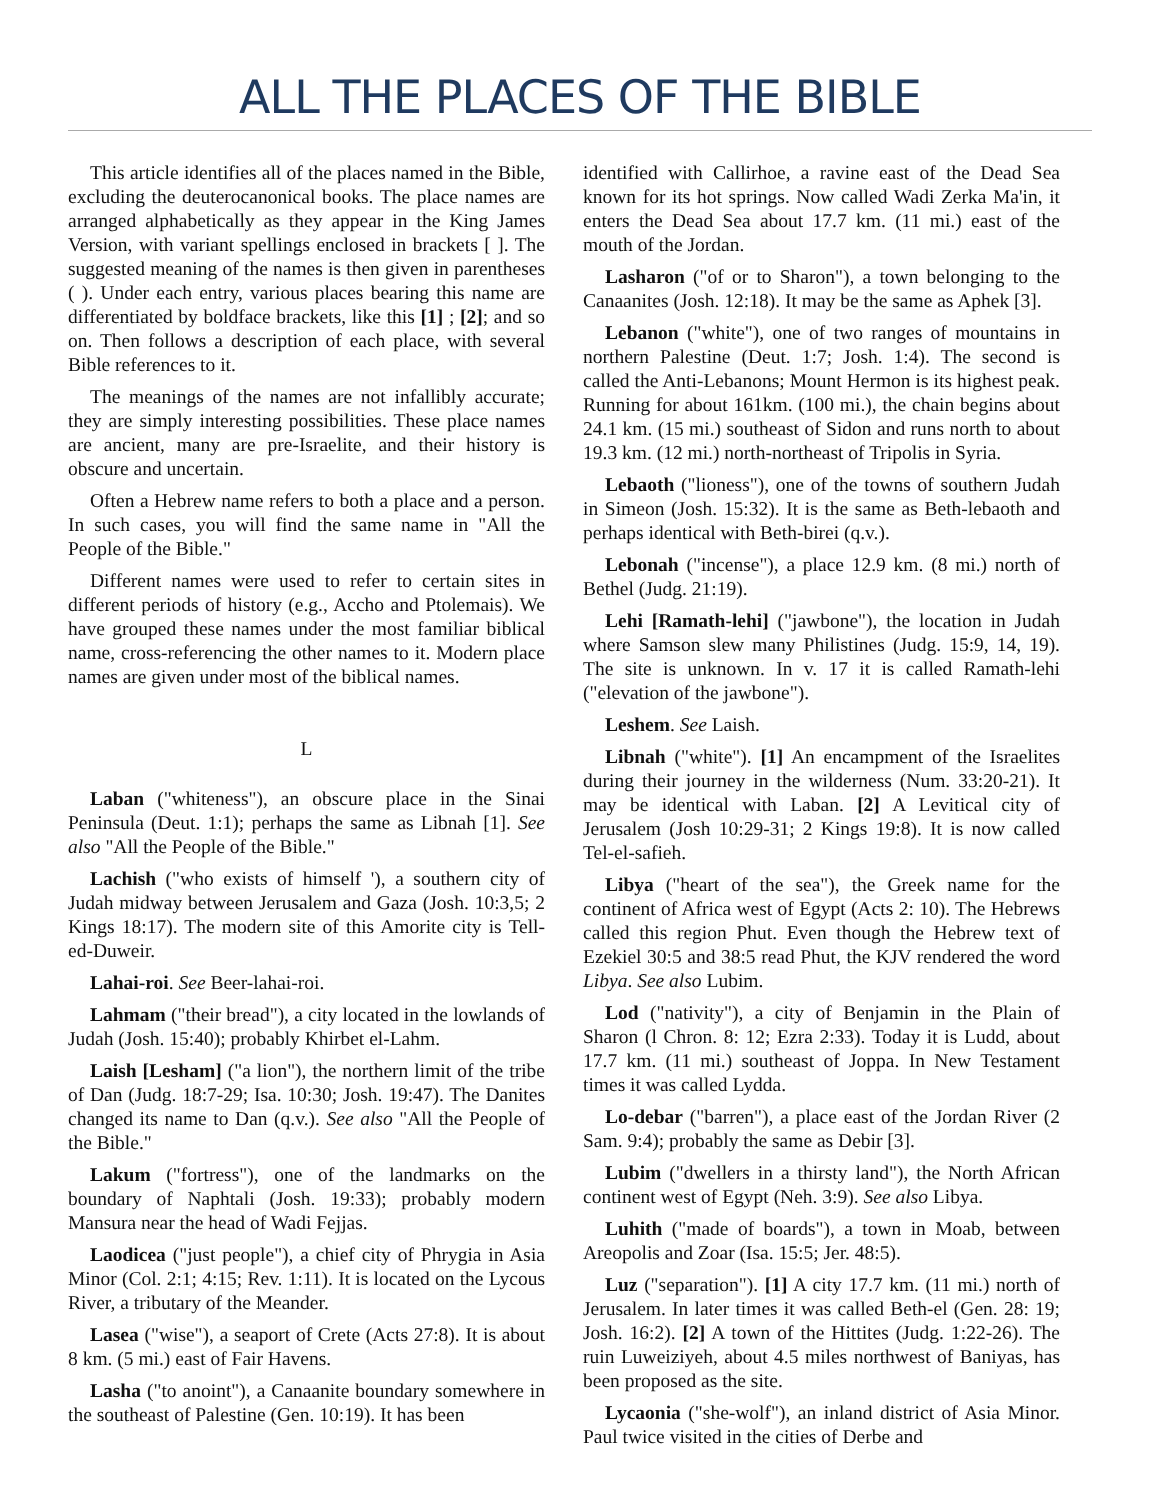ALL THE PLACES OF THE BIBLE
This article identifies all of the places named in the Bible, excluding the deuterocanonical books. The place names are arranged alphabetically as they appear in the King James Version, with variant spellings enclosed in brackets [ ]. The suggested meaning of the names is then given in parentheses ( ). Under each entry, various places bearing this name are differentiated by boldface brackets, like this [1] ; [2]; and so on. Then follows a description of each place, with several Bible references to it.
The meanings of the names are not infallibly accurate; they are simply interesting possibilities. These place names are ancient, many are pre-Israelite, and their history is obscure and uncertain.
Often a Hebrew name refers to both a place and a person. In such cases, you will find the same name in "All the People of the Bible."
Different names were used to refer to certain sites in different periods of history (e.g., Accho and Ptolemais). We have grouped these names under the most familiar biblical name, cross-referencing the other names to it. Modern place names are given under most of the biblical names.
L
Laban ("whiteness"), an obscure place in the Sinai Peninsula (Deut. 1:1); perhaps the same as Libnah [1]. See also "All the People of the Bible."
Lachish ("who exists of himself '), a southern city of Judah midway between Jerusalem and Gaza (Josh. 10:3,5; 2 Kings 18:17). The modern site of this Amorite city is Tell-ed-Duweir.
Lahai-roi. See Beer-lahai-roi.
Lahmam ("their bread"), a city located in the lowlands of Judah (Josh. 15:40); probably Khirbet el-Lahm.
Laish [Lesham] ("a lion"), the northern limit of the tribe of Dan (Judg. 18:7-29; Isa. 10:30; Josh. 19:47). The Danites changed its name to Dan (q.v.). See also "All the People of the Bible."
Lakum ("fortress"), one of the landmarks on the boundary of Naphtali (Josh. 19:33); probably modern Mansura near the head of Wadi Fejjas.
Laodicea ("just people"), a chief city of Phrygia in Asia Minor (Col. 2:1; 4:15; Rev. 1:11). It is located on the Lycous River, a tributary of the Meander.
Lasea ("wise"), a seaport of Crete (Acts 27:8). It is about 8 km. (5 mi.) east of Fair Havens.
Lasha ("to anoint"), a Canaanite boundary somewhere in the southeast of Palestine (Gen. 10:19). It has been
identified with Callirhoe, a ravine east of the Dead Sea known for its hot springs. Now called Wadi Zerka Ma'in, it enters the Dead Sea about 17.7 km. (11 mi.) east of the mouth of the Jordan.
Lasharon ("of or to Sharon"), a town belonging to the Canaanites (Josh. 12:18). It may be the same as Aphek [3].
Lebanon ("white"), one of two ranges of mountains in northern Palestine (Deut. 1:7; Josh. 1:4). The second is called the Anti-Lebanons; Mount Hermon is its highest peak. Running for about 161km. (100 mi.), the chain begins about 24.1 km. (15 mi.) southeast of Sidon and runs north to about 19.3 km. (12 mi.) north-northeast of Tripolis in Syria.
Lebaoth ("lioness"), one of the towns of southern Judah in Simeon (Josh. 15:32). It is the same as Beth-lebaoth and perhaps identical with Beth-birei (q.v.).
Lebonah ("incense"), a place 12.9 km. (8 mi.) north of Bethel (Judg. 21:19).
Lehi [Ramath-lehi] ("jawbone"), the location in Judah where Samson slew many Philistines (Judg. 15:9, 14, 19). The site is unknown. In v. 17 it is called Ramath-lehi ("elevation of the jawbone").
Leshem. See Laish.
Libnah ("white"). [1] An encampment of the Israelites during their journey in the wilderness (Num. 33:20-21). It may be identical with Laban. [2] A Levitical city of Jerusalem (Josh 10:29-31; 2 Kings 19:8). It is now called Tel-el-safieh.
Libya ("heart of the sea"), the Greek name for the continent of Africa west of Egypt (Acts 2: 10). The Hebrews called this region Phut. Even though the Hebrew text of Ezekiel 30:5 and 38:5 read Phut, the KJV rendered the word Libya. See also Lubim.
Lod ("nativity"), a city of Benjamin in the Plain of Sharon (l Chron. 8: 12; Ezra 2:33). Today it is Ludd, about 17.7 km. (11 mi.) southeast of Joppa. In New Testament times it was called Lydda.
Lo-debar ("barren"), a place east of the Jordan River (2 Sam. 9:4); probably the same as Debir [3].
Lubim ("dwellers in a thirsty land"), the North African continent west of Egypt (Neh. 3:9). See also Libya.
Luhith ("made of boards"), a town in Moab, between Areopolis and Zoar (Isa. 15:5; Jer. 48:5).
Luz ("separation"). [1] A city 17.7 km. (11 mi.) north of Jerusalem. In later times it was called Beth-el (Gen. 28: 19; Josh. 16:2). [2] A town of the Hittites (Judg. 1:22-26). The ruin Luweiziyeh, about 4.5 miles northwest of Baniyas, has been proposed as the site.
Lycaonia ("she-wolf"), an inland district of Asia Minor. Paul twice visited in the cities of Derbe and